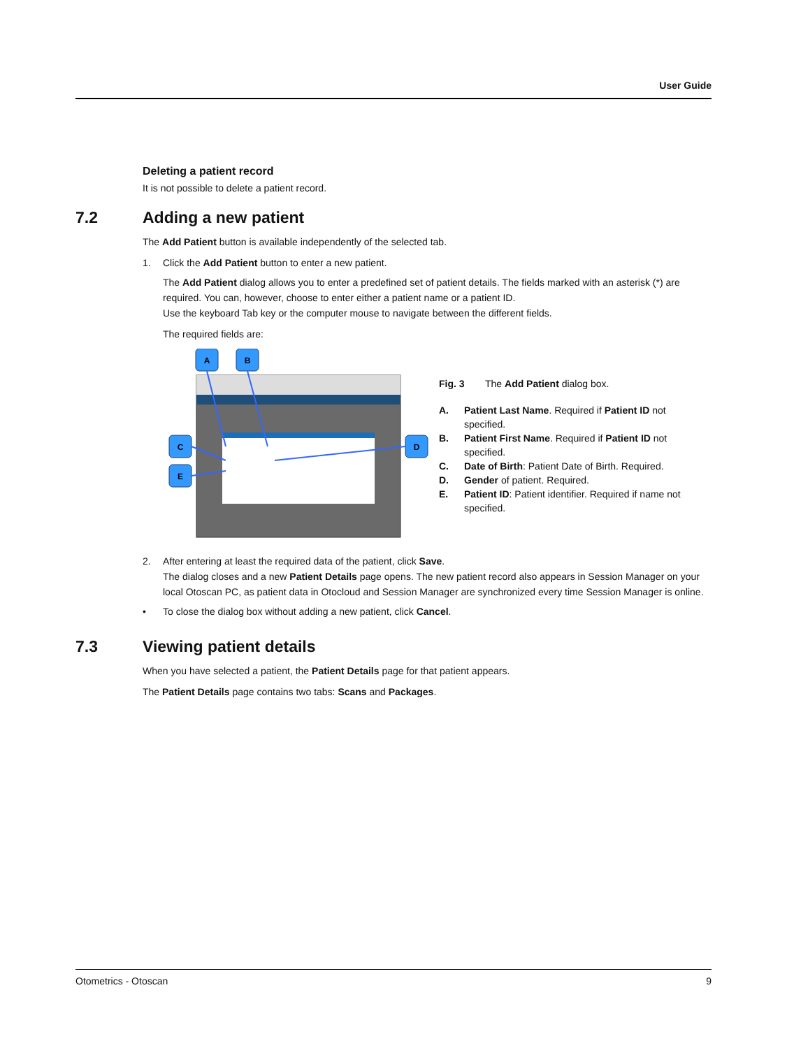User Guide
Deleting a patient record
It is not possible to delete a patient record.
7.2 Adding a new patient
The Add Patient button is available independently of the selected tab.
1. Click the Add Patient button to enter a new patient.
The Add Patient dialog allows you to enter a predefined set of patient details. The fields marked with an asterisk (*) are required. You can, however, choose to enter either a patient name or a patient ID.
Use the keyboard Tab key or the computer mouse to navigate between the different fields.
The required fields are:
A
B
C
E
D
Fig. 3 The Add Patient dialog box.
A. Patient Last Name. Required if Patient ID not specified.
B. Patient First Name. Required if Patient ID not specified.
C. Date of Birth: Patient Date of Birth. Required.
D. Gender of patient. Required.
E. Patient ID: Patient identifier. Required if name not specified.
2. After entering at least the required data of the patient, click Save.
The dialog closes and a new Patient Details page opens. The new patient record also appears in Session Manager on your local Otoscan PC, as patient data in Otocloud and Session Manager are synchronized every time Session Manager is online.
• To close the dialog box without adding a new patient, click Cancel.
7.3 Viewing patient details
When you have selected a patient, the Patient Details page for that patient appears.
The Patient Details page contains two tabs: Scans and Packages.
Otometrics - Otoscan 9